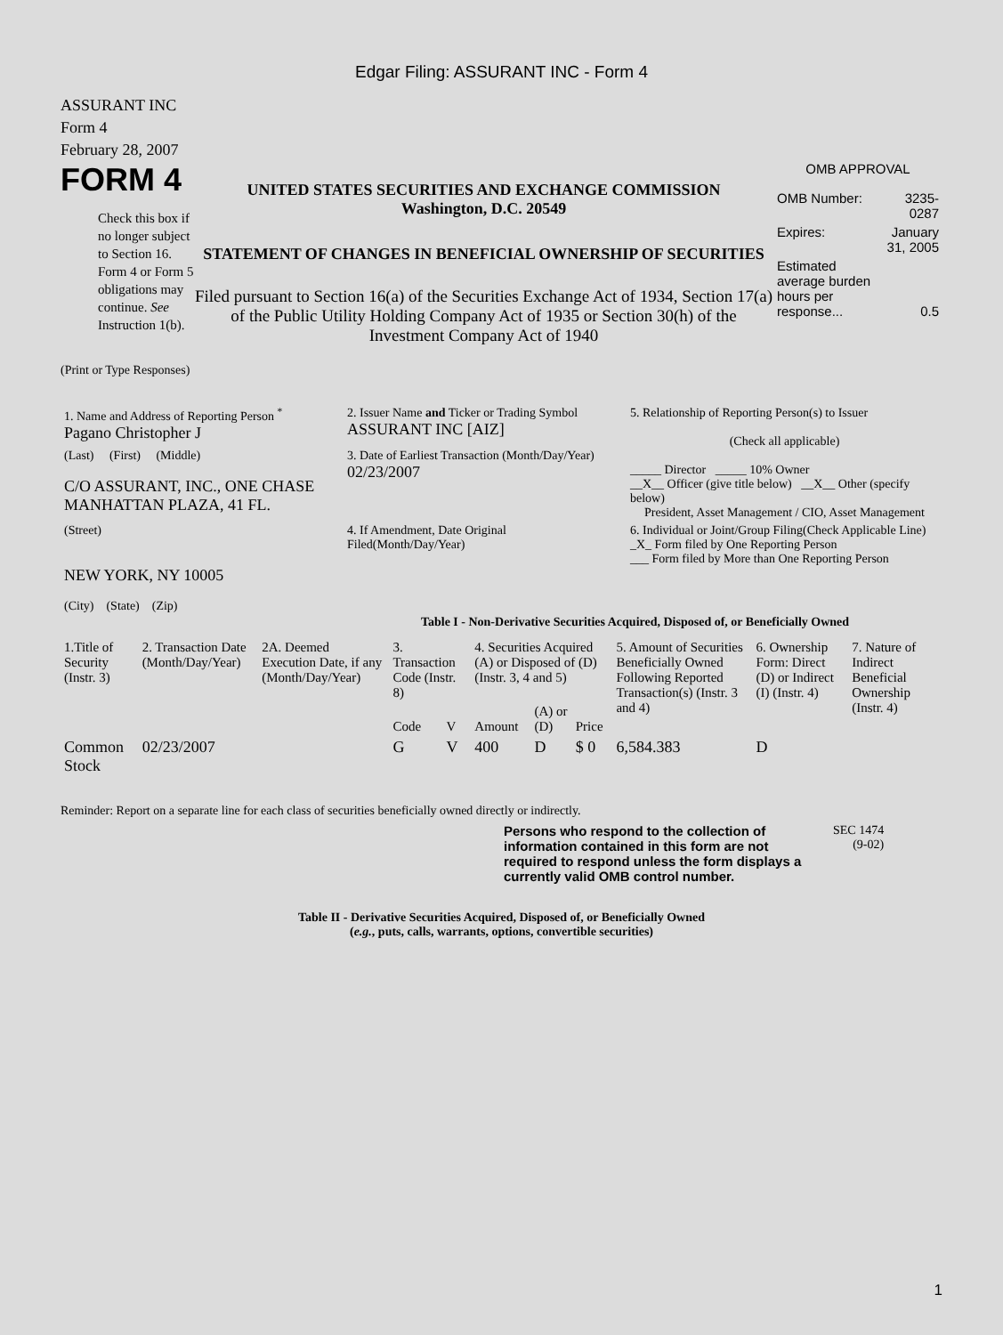Edgar Filing: ASSURANT INC - Form 4
ASSURANT INC
Form 4
February 28, 2007
FORM 4
Check this box if no longer subject to Section 16. Form 4 or Form 5 obligations may continue. See Instruction 1(b).
UNITED STATES SECURITIES AND EXCHANGE COMMISSION
Washington, D.C. 20549
STATEMENT OF CHANGES IN BENEFICIAL OWNERSHIP OF SECURITIES
Filed pursuant to Section 16(a) of the Securities Exchange Act of 1934, Section 17(a) of the Public Utility Holding Company Act of 1935 or Section 30(h) of the Investment Company Act of 1940
OMB APPROVAL
| OMB Number: | 3235-0287 |
| Expires: | January 31, 2005 |
| Estimated average burden hours per response... | 0.5 |
(Print or Type Responses)
| 1. Name and Address of Reporting Person <sup>*</sup> Pagano Christopher J | 2. Issuer Name and Ticker or Trading Symbol ASSURANT INC [AIZ] | 5. Relationship of Reporting Person(s) to Issuer (Check all applicable) _____ Director _____ 10% Owner __X__ Officer (give title below) __X__ Other (specify below) President, Asset Management / CIO, Asset Management |
| (Last) (First) (Middle) C/O ASSURANT, INC., ONE CHASE MANHATTAN PLAZA, 41 FL. | 3. Date of Earliest Transaction (Month/Day/Year) 02/23/2007 | |
| (Street) NEW YORK, NY 10005 (City) (State) (Zip) | 4. If Amendment, Date Original Filed(Month/Day/Year) | 6. Individual or Joint/Group Filing(Check Applicable Line) _X_ Form filed by One Reporting Person ___ Form filed by More than One Reporting Person |
Table I - Non-Derivative Securities Acquired, Disposed of, or Beneficially Owned
| 1.Title of Security (Instr. 3) | 2. Transaction Date (Month/Day/Year) | 2A. Deemed Execution Date, if any (Month/Day/Year) | 3. Transaction Code (Instr. 8) | | 4. Securities Acquired (A) or Disposed of (D) (Instr. 3, 4 and 5) | | | 5. Amount of Securities Beneficially Owned Following Reported Transaction(s) (Instr. 3 and 4) | 6. Ownership Form: Direct (D) or Indirect (I) (Instr. 4) | 7. Nature of Indirect Beneficial Ownership (Instr. 4) |
| --- | --- | --- | --- | --- | --- | --- | --- | --- | --- | --- |
| | | | Code | V | Amount | (A) or (D) | Price | | | |
| Common Stock | 02/23/2007 | | G | V | 400 | D | $ 0 | 6,584.383 | D | |
Reminder: Report on a separate line for each class of securities beneficially owned directly or indirectly.
Persons who respond to the collection of information contained in this form are not required to respond unless the form displays a currently valid OMB control number.
SEC 1474
(9-02)
Table II - Derivative Securities Acquired, Disposed of, or Beneficially Owned
(e.g., puts, calls, warrants, options, convertible securities)
1